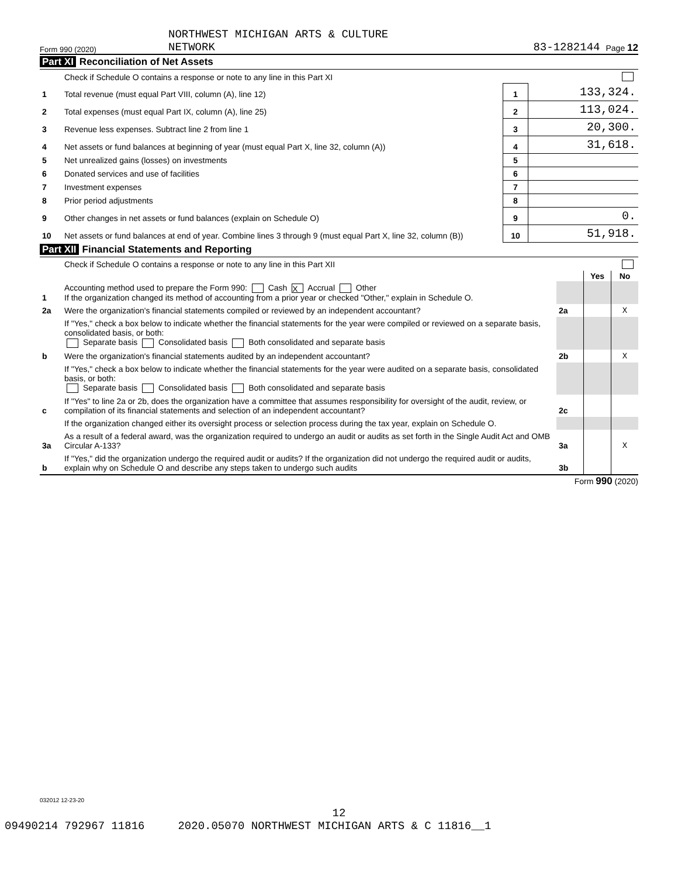Form 990 (2020)
NORTHWEST MICHIGAN ARTS & CULTURE
NETWORK
83-1282144
Page 12
Part XI Reconciliation of Net Assets
| | Check if Schedule O contains a response or note to any line in this Part XI | | |
| 1 | Total revenue (must equal Part VIII, column (A), line 12) | 1 | 133,324. |
| 2 | Total expenses (must equal Part IX, column (A), line 25) | 2 | 113,024. |
| 3 | Revenue less expenses. Subtract line 2 from line 1 | 3 | 20,300. |
| 4 | Net assets or fund balances at beginning of year (must equal Part X, line 32, column (A)) | 4 | 31,618. |
| 5 | Net unrealized gains (losses) on investments | 5 | |
| 6 | Donated services and use of facilities | 6 | |
| 7 | Investment expenses | 7 | |
| 8 | Prior period adjustments | 8 | |
| 9 | Other changes in net assets or fund balances (explain on Schedule O) | 9 | 0. |
| 10 | Net assets or fund balances at end of year. Combine lines 3 through 9 (must equal Part X, line 32, column (B)) | 10 | 51,918. |
Part XII Financial Statements and Reporting
| | Check if Schedule O contains a response or note to any line in this Part XII | | | |
| | | | Yes | No |
| 1 | Accounting method used to prepare the Form 990: Cash X Accrual Other If the organization changed its method of accounting from a prior year or checked "Other," explain in Schedule O. | | | |
| 2a | Were the organization's financial statements compiled or reviewed by an independent accountant? | 2a | | X |
| | If "Yes," check a box below to indicate whether the financial statements for the year were compiled or reviewed on a separate basis, consolidated basis, or both: Separate basis Consolidated basis Both consolidated and separate basis | | | |
| b | Were the organization's financial statements audited by an independent accountant? | 2b | | X |
| | If "Yes," check a box below to indicate whether the financial statements for the year were audited on a separate basis, consolidated basis, or both: Separate basis Consolidated basis Both consolidated and separate basis | | | |
| c | If "Yes" to line 2a or 2b, does the organization have a committee that assumes responsibility for oversight of the audit, review, or compilation of its financial statements and selection of an independent accountant? | 2c | | |
| | If the organization changed either its oversight process or selection process during the tax year, explain on Schedule O. | | | |
| 3a | As a result of a federal award, was the organization required to undergo an audit or audits as set forth in the Single Audit Act and OMB Circular A-133? | 3a | | X |
| b | If "Yes," did the organization undergo the required audit or audits? If the organization did not undergo the required audit or audits, explain why on Schedule O and describe any steps taken to undergo such audits | 3b | | |
Form 990 (2020)
032012 12-23-20
12
09490214 792967 11816 2020.05070 NORTHWEST MICHIGAN ARTS & C 11816__1